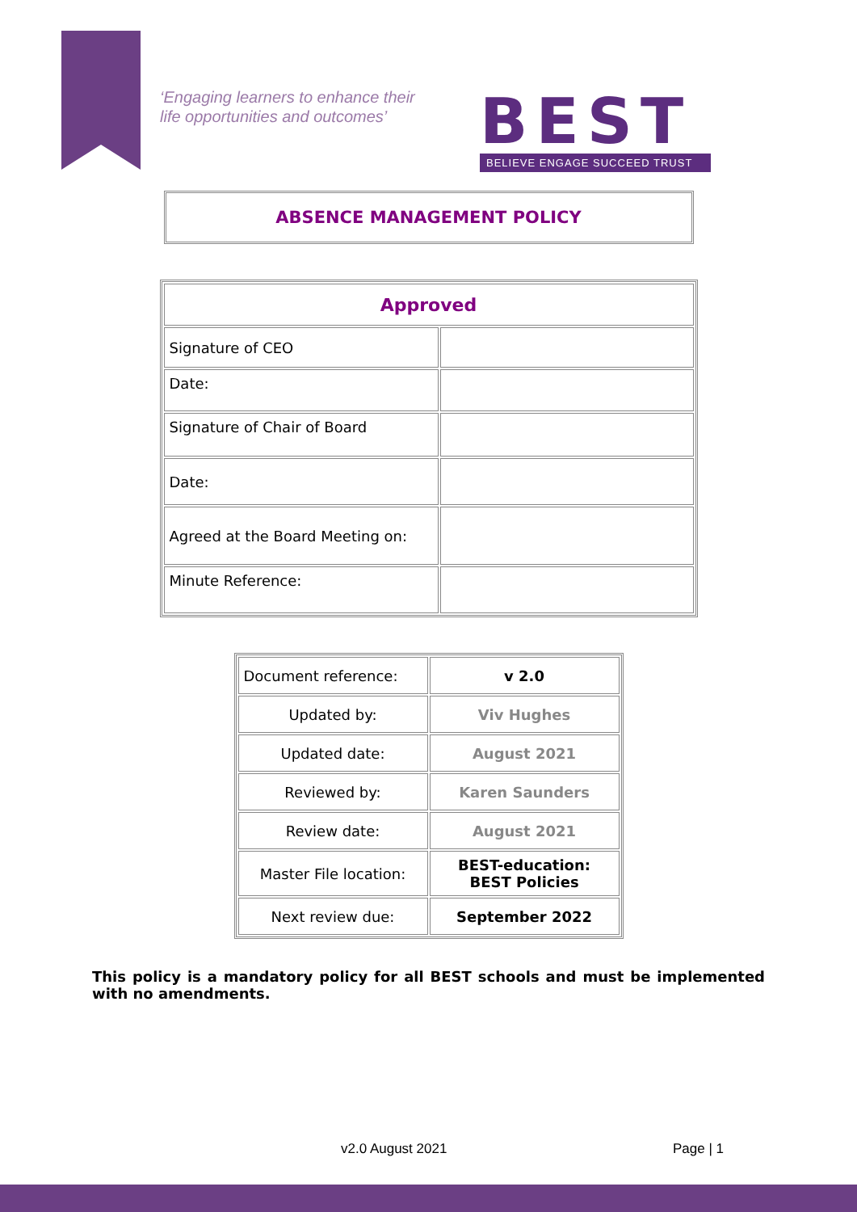‘Engaging learners to enhance their
life opportunities and outcomes’
BEST
BELIEVE ENGAGE SUCCEED TRUST
ABSENCE MANAGEMENT POLICY
| Approved | |
| Signature of CEO | |
| Date: | |
| Signature of Chair of Board | |
| Date: | |
| Agreed at the Board Meeting on: | |
| Minute Reference: | |
| Document reference: | v 2.0 |
| Updated by: | Viv Hughes |
| Updated date: | August 2021 |
| Reviewed by: | Karen Saunders |
| Review date: | August 2021 |
| Master File location: | BEST-education: BEST Policies |
| Next review due: | September 2022 |
This policy is a mandatory policy for all BEST schools and must be implemented with no amendments.
v2.0 August 2021 Page | 1